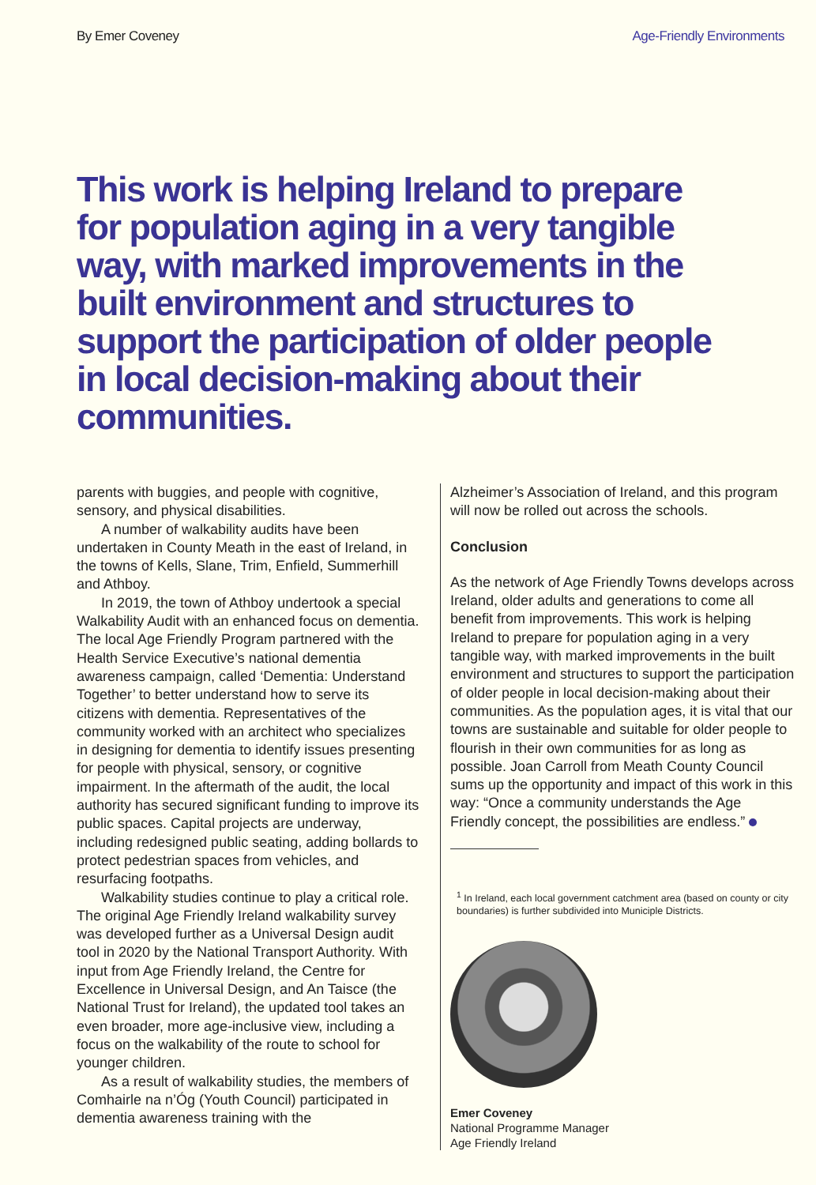By Emer Coveney Age-Friendly Environments
This work is helping Ireland to prepare for population aging in a very tangible way, with marked improvements in the built environment and structures to support the participation of older people in local decision-making about their communities.
parents with buggies, and people with cognitive, sensory, and physical disabilities.
A number of walkability audits have been undertaken in County Meath in the east of Ireland, in the towns of Kells, Slane, Trim, Enfield, Summerhill and Athboy.
In 2019, the town of Athboy undertook a special Walkability Audit with an enhanced focus on dementia. The local Age Friendly Program partnered with the Health Service Executive’s national dementia awareness campaign, called ‘Dementia: Understand Together’ to better understand how to serve its citizens with dementia. Representatives of the community worked with an architect who specializes in designing for dementia to identify issues presenting for people with physical, sensory, or cognitive impairment. In the aftermath of the audit, the local authority has secured significant funding to improve its public spaces. Capital projects are underway, including redesigned public seating, adding bollards to protect pedestrian spaces from vehicles, and resurfacing footpaths.
Walkability studies continue to play a critical role. The original Age Friendly Ireland walkability survey was developed further as a Universal Design audit tool in 2020 by the National Transport Authority. With input from Age Friendly Ireland, the Centre for Excellence in Universal Design, and An Taisce (the National Trust for Ireland), the updated tool takes an even broader, more age-inclusive view, including a focus on the walkability of the route to school for younger children.
As a result of walkability studies, the members of Comhairle na n’Óg (Youth Council) participated in dementia awareness training with the
Alzheimer’s Association of Ireland, and this program will now be rolled out across the schools.
Conclusion
As the network of Age Friendly Towns develops across Ireland, older adults and generations to come all benefit from improvements. This work is helping Ireland to prepare for population aging in a very tangible way, with marked improvements in the built environment and structures to support the participation of older people in local decision-making about their communities. As the population ages, it is vital that our towns are sustainable and suitable for older people to flourish in their own communities for as long as possible. Joan Carroll from Meath County Council sums up the opportunity and impact of this work in this way: “Once a community understands the Age Friendly concept, the possibilities are endless.”
<sup>1</sup> In Ireland, each local government catchment area (based on county or city boundaries) is further subdivided into Municiple Districts.
Emer Coveney
National Programme Manager
Age Friendly Ireland